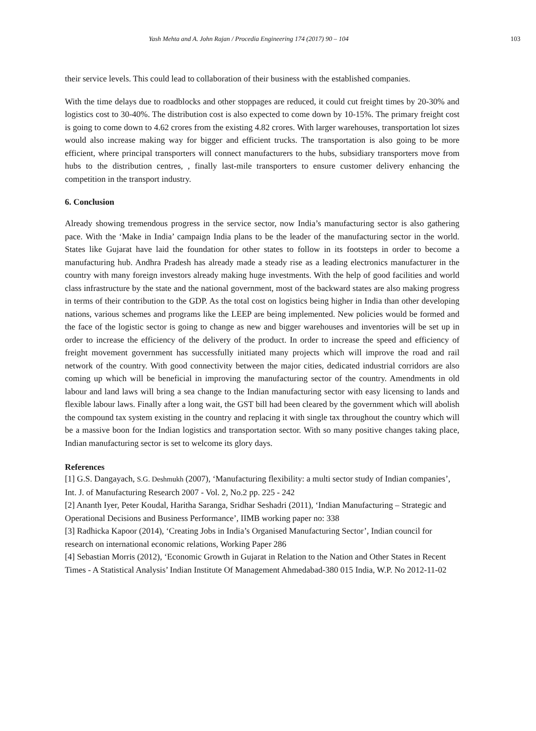Yash Mehta and A. John Rajan / Procedia Engineering 174 (2017) 90 – 104 103
their service levels. This could lead to collaboration of their business with the established companies.
With the time delays due to roadblocks and other stoppages are reduced, it could cut freight times by 20-30% and logistics cost to 30-40%. The distribution cost is also expected to come down by 10-15%. The primary freight cost is going to come down to 4.62 crores from the existing 4.82 crores. With larger warehouses, transportation lot sizes would also increase making way for bigger and efficient trucks. The transportation is also going to be more efficient, where principal transporters will connect manufacturers to the hubs, subsidiary transporters move from hubs to the distribution centres, , finally last-mile transporters to ensure customer delivery enhancing the competition in the transport industry.
6. Conclusion
Already showing tremendous progress in the service sector, now India’s manufacturing sector is also gathering pace. With the ‘Make in India’ campaign India plans to be the leader of the manufacturing sector in the world. States like Gujarat have laid the foundation for other states to follow in its footsteps in order to become a manufacturing hub. Andhra Pradesh has already made a steady rise as a leading electronics manufacturer in the country with many foreign investors already making huge investments. With the help of good facilities and world class infrastructure by the state and the national government, most of the backward states are also making progress in terms of their contribution to the GDP. As the total cost on logistics being higher in India than other developing nations, various schemes and programs like the LEEP are being implemented. New policies would be formed and the face of the logistic sector is going to change as new and bigger warehouses and inventories will be set up in order to increase the efficiency of the delivery of the product. In order to increase the speed and efficiency of freight movement government has successfully initiated many projects which will improve the road and rail network of the country. With good connectivity between the major cities, dedicated industrial corridors are also coming up which will be beneficial in improving the manufacturing sector of the country. Amendments in old labour and land laws will bring a sea change to the Indian manufacturing sector with easy licensing to lands and flexible labour laws. Finally after a long wait, the GST bill had been cleared by the government which will abolish the compound tax system existing in the country and replacing it with single tax throughout the country which will be a massive boon for the Indian logistics and transportation sector. With so many positive changes taking place, Indian manufacturing sector is set to welcome its glory days.
References
[1] G.S. Dangayach, S.G. Deshmukh (2007), ‘Manufacturing flexibility: a multi sector study of Indian companies’, Int. J. of Manufacturing Research 2007 - Vol. 2, No.2 pp. 225 - 242
[2] Ananth Iyer, Peter Koudal, Haritha Saranga, Sridhar Seshadri (2011), ‘Indian Manufacturing – Strategic and Operational Decisions and Business Performance’, IIMB working paper no: 338
[3] Radhicka Kapoor (2014), ‘Creating Jobs in India’s Organised Manufacturing Sector’, Indian council for research on international economic relations, Working Paper 286
[4] Sebastian Morris (2012), ‘Economic Growth in Gujarat in Relation to the Nation and Other States in Recent Times - A Statistical Analysis’ Indian Institute Of Management Ahmedabad-380 015 India, W.P. No 2012-11-02